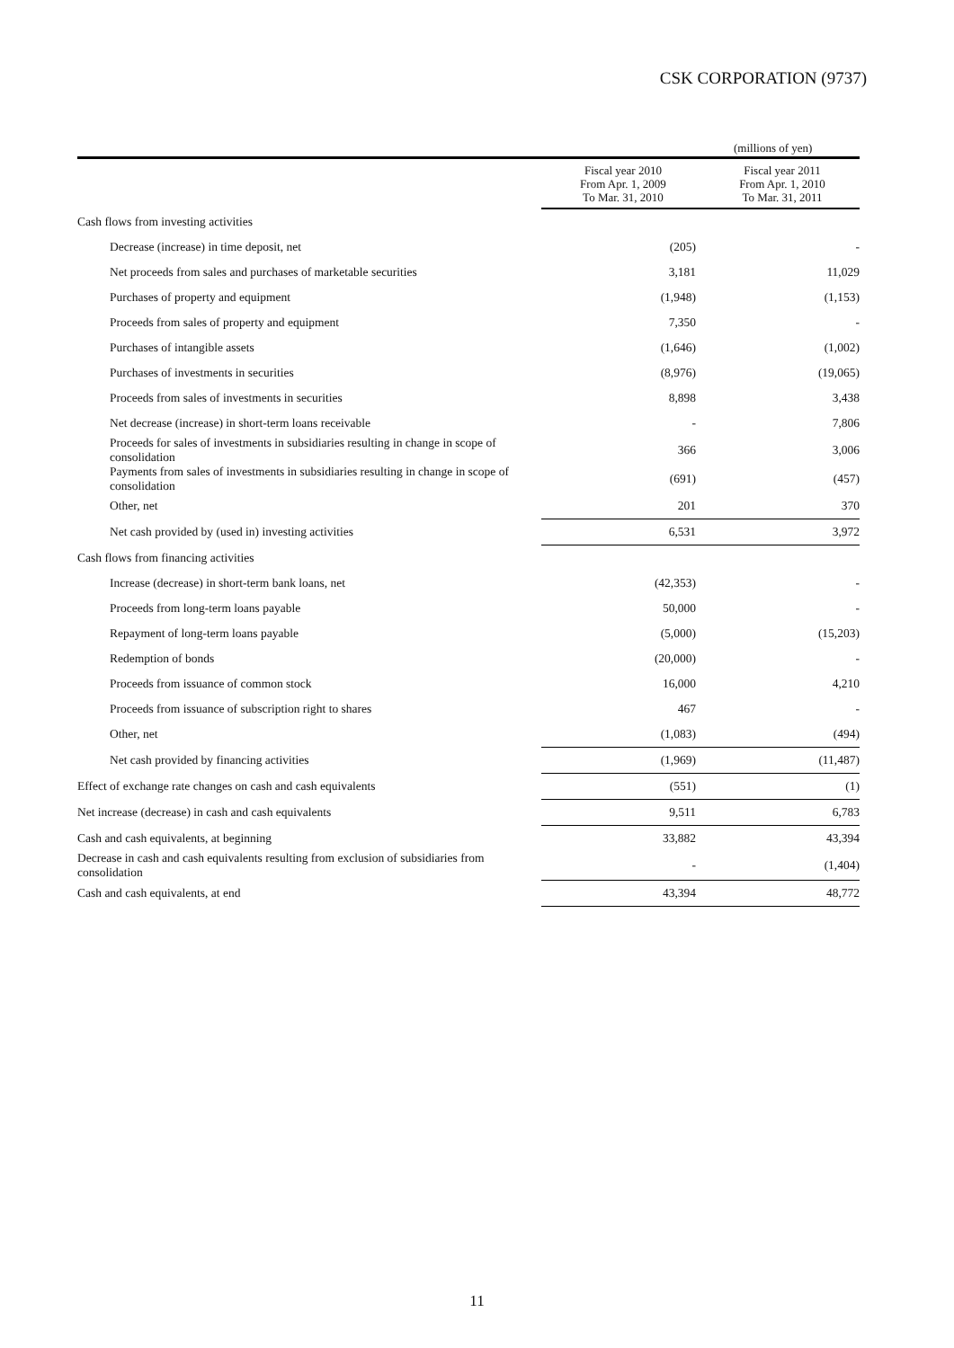CSK CORPORATION (9737)
(millions of yen)
| | Fiscal year 2010 From Apr. 1, 2009 To Mar. 31, 2010 | Fiscal year 2011 From Apr. 1, 2010 To Mar. 31, 2011 |
| --- | --- | --- |
| Cash flows from investing activities | | |
| Decrease (increase) in time deposit, net | (205) | - |
| Net proceeds from sales and purchases of marketable securities | 3,181 | 11,029 |
| Purchases of property and equipment | (1,948) | (1,153) |
| Proceeds from sales of property and equipment | 7,350 | - |
| Purchases of intangible assets | (1,646) | (1,002) |
| Purchases of investments in securities | (8,976) | (19,065) |
| Proceeds from sales of investments in securities | 8,898 | 3,438 |
| Net decrease (increase) in short-term loans receivable | - | 7,806 |
| Proceeds for sales of investments in subsidiaries resulting in change in scope of consolidation | 366 | 3,006 |
| Payments from sales of investments in subsidiaries resulting in change in scope of consolidation | (691) | (457) |
| Other, net | 201 | 370 |
| Net cash provided by (used in) investing activities | 6,531 | 3,972 |
| Cash flows from financing activities | | |
| Increase (decrease) in short-term bank loans, net | (42,353) | - |
| Proceeds from long-term loans payable | 50,000 | - |
| Repayment of long-term loans payable | (5,000) | (15,203) |
| Redemption of bonds | (20,000) | - |
| Proceeds from issuance of common stock | 16,000 | 4,210 |
| Proceeds from issuance of subscription right to shares | 467 | - |
| Other, net | (1,083) | (494) |
| Net cash provided by financing activities | (1,969) | (11,487) |
| Effect of exchange rate changes on cash and cash equivalents | (551) | (1) |
| Net increase (decrease) in cash and cash equivalents | 9,511 | 6,783 |
| Cash and cash equivalents, at beginning | 33,882 | 43,394 |
| Decrease in cash and cash equivalents resulting from exclusion of subsidiaries from consolidation | - | (1,404) |
| Cash and cash equivalents, at end | 43,394 | 48,772 |
11